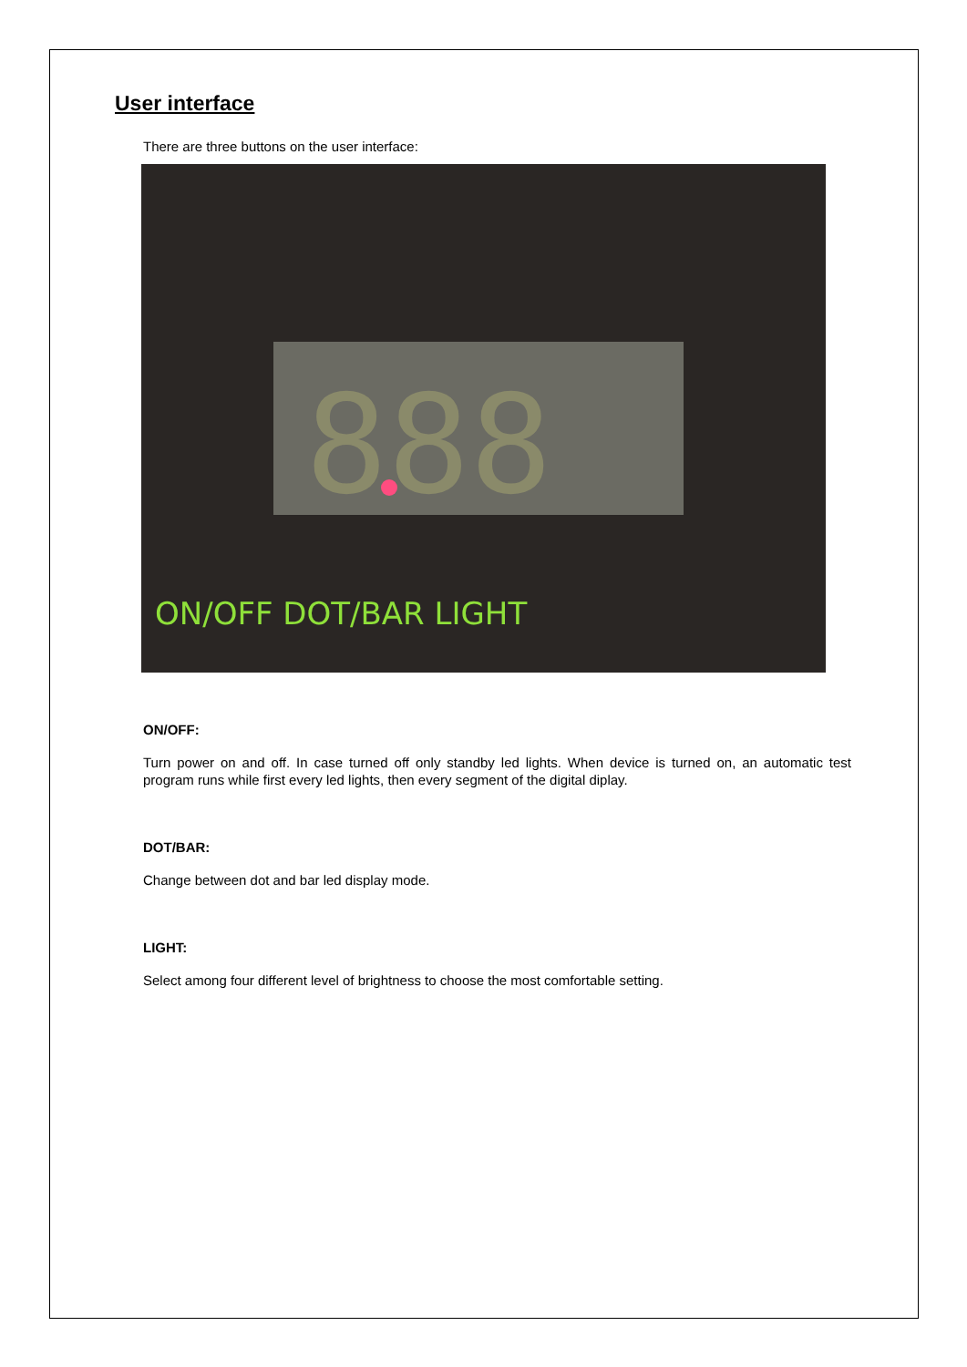User interface
There are three buttons on the user interface:
888
ON/OFF DOT/BAR LIGHT
ON/OFF:
Turn power on and off. In case turned off only standby led lights. When device is turned on, an automatic test program runs while first every led lights, then every segment of the digital diplay.
DOT/BAR:
Change between dot and bar led display mode.
LIGHT:
Select among four different level of brightness to choose the most comfortable setting.